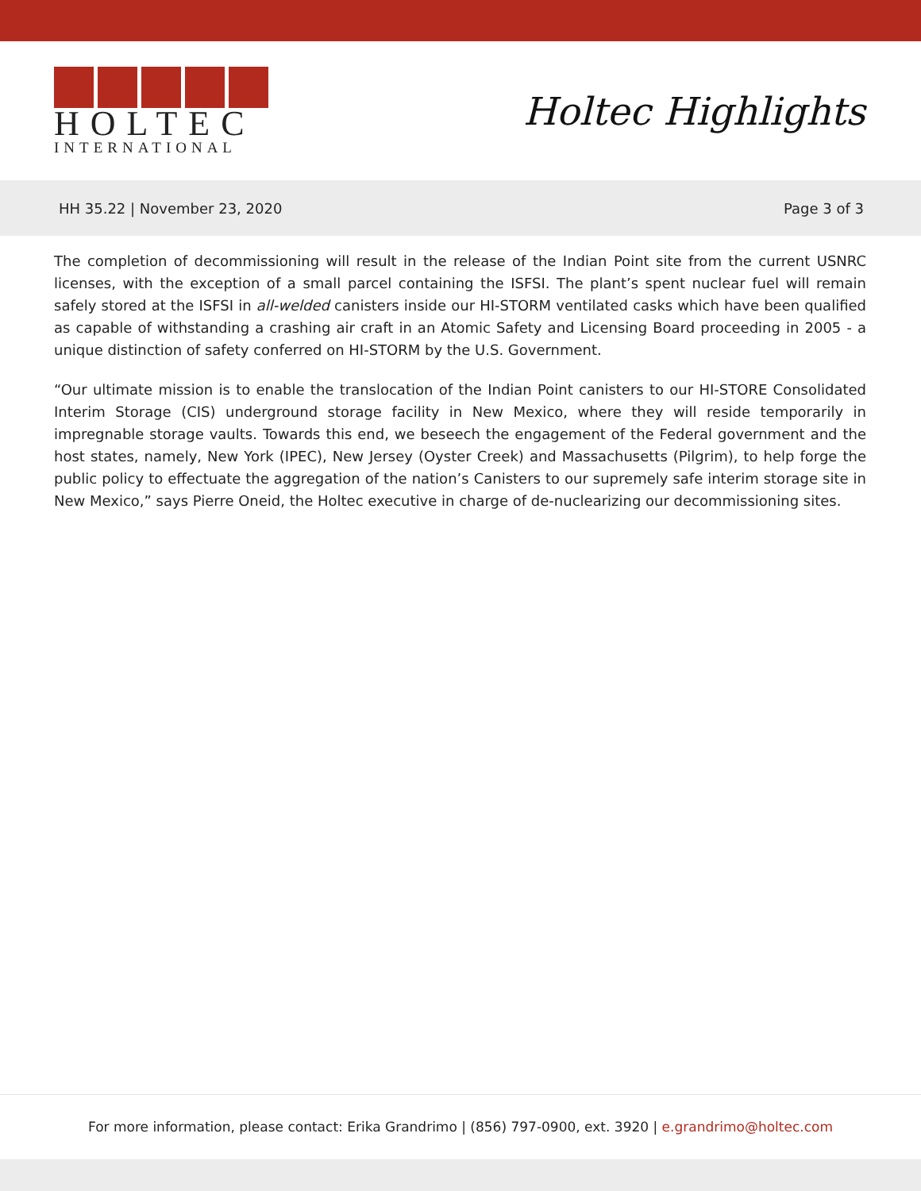HOLTEC
INTERNATIONAL
Holtec Highlights
HH 35.22 | November 23, 2020 Page 3 of 3
The completion of decommissioning will result in the release of the Indian Point site from the current USNRC licenses, with the exception of a small parcel containing the ISFSI. The plant’s spent nuclear fuel will remain safely stored at the ISFSI in all-welded canisters inside our HI-STORM ventilated casks which have been qualified as capable of withstanding a crashing air craft in an Atomic Safety and Licensing Board proceeding in 2005 - a unique distinction of safety conferred on HI-STORM by the U.S. Government.
“Our ultimate mission is to enable the translocation of the Indian Point canisters to our HI-STORE Consolidated Interim Storage (CIS) underground storage facility in New Mexico, where they will reside temporarily in impregnable storage vaults. Towards this end, we beseech the engagement of the Federal government and the host states, namely, New York (IPEC), New Jersey (Oyster Creek) and Massachusetts (Pilgrim), to help forge the public policy to effectuate the aggregation of the nation’s Canisters to our supremely safe interim storage site in New Mexico,” says Pierre Oneid, the Holtec executive in charge of de-nuclearizing our decommissioning sites.
For more information, please contact: Erika Grandrimo | (856) 797-0900, ext. 3920 | e.grandrimo@holtec.com